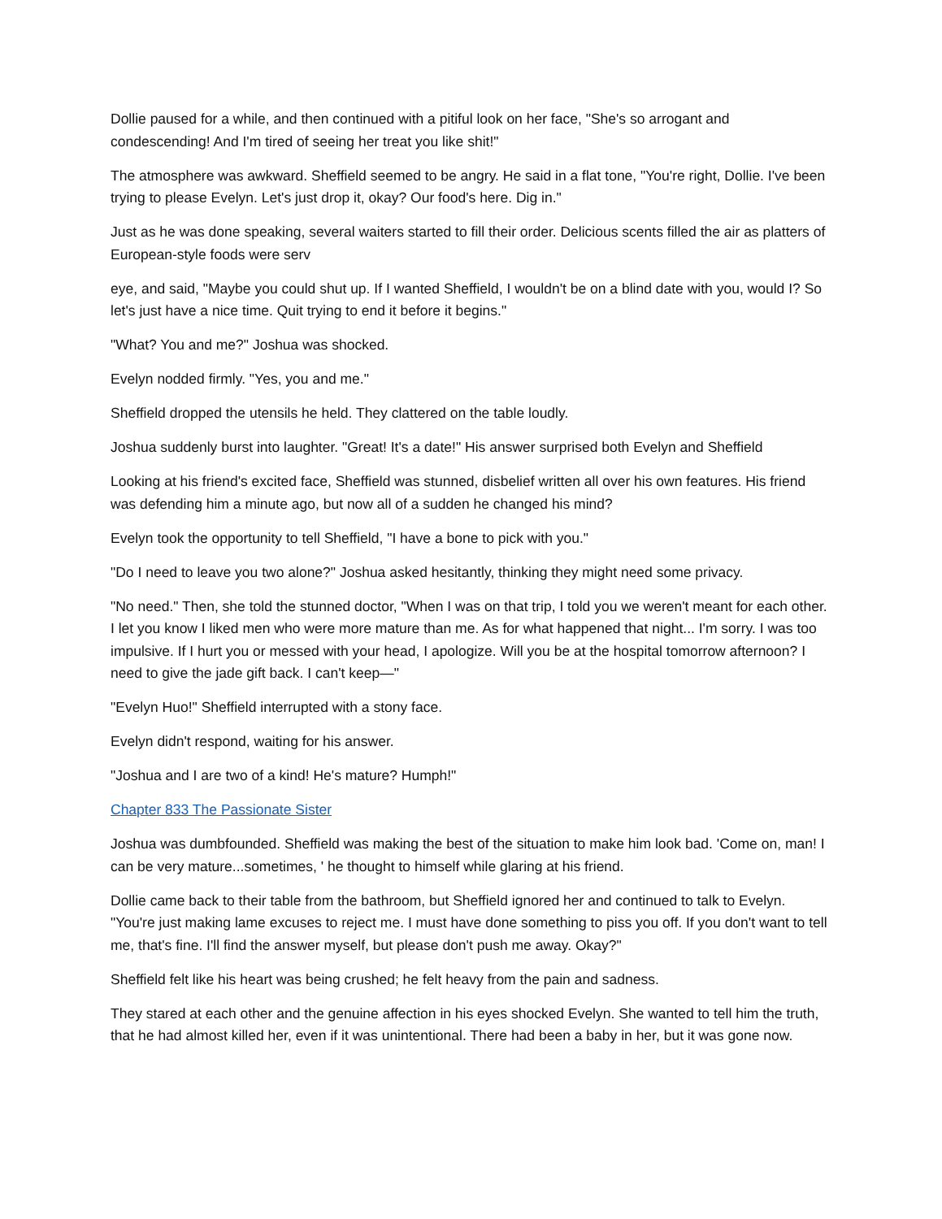Dollie paused for a while, and then continued with a pitiful look on her face, "She's so arrogant and condescending! And I'm tired of seeing her treat you like shit!"
The atmosphere was awkward. Sheffield seemed to be angry. He said in a flat tone, "You're right, Dollie. I've been trying to please Evelyn. Let's just drop it, okay? Our food's here. Dig in."
Just as he was done speaking, several waiters started to fill their order. Delicious scents filled the air as platters of European-style foods were serv
eye, and said, "Maybe you could shut up. If I wanted Sheffield, I wouldn't be on a blind date with you, would I? So let's just have a nice time. Quit trying to end it before it begins."
"What? You and me?" Joshua was shocked.
Evelyn nodded firmly. "Yes, you and me."
Sheffield dropped the utensils he held. They clattered on the table loudly.
Joshua suddenly burst into laughter. "Great! It's a date!" His answer surprised both Evelyn and Sheffield
Looking at his friend's excited face, Sheffield was stunned, disbelief written all over his own features. His friend was defending him a minute ago, but now all of a sudden he changed his mind?
Evelyn took the opportunity to tell Sheffield, "I have a bone to pick with you."
"Do I need to leave you two alone?" Joshua asked hesitantly, thinking they might need some privacy.
"No need." Then, she told the stunned doctor, "When I was on that trip, I told you we weren't meant for each other. I let you know I liked men who were more mature than me. As for what happened that night... I'm sorry. I was too impulsive. If I hurt you or messed with your head, I apologize. Will you be at the hospital tomorrow afternoon? I need to give the jade gift back. I can't keep—"
"Evelyn Huo!" Sheffield interrupted with a stony face.
Evelyn didn't respond, waiting for his answer.
"Joshua and I are two of a kind! He's mature? Humph!"
Chapter 833 The Passionate Sister
Joshua was dumbfounded. Sheffield was making the best of the situation to make him look bad. 'Come on, man! I can be very mature...sometimes, ' he thought to himself while glaring at his friend.
Dollie came back to their table from the bathroom, but Sheffield ignored her and continued to talk to Evelyn. "You're just making lame excuses to reject me. I must have done something to piss you off. If you don't want to tell me, that's fine. I'll find the answer myself, but please don't push me away. Okay?"
Sheffield felt like his heart was being crushed; he felt heavy from the pain and sadness.
They stared at each other and the genuine affection in his eyes shocked Evelyn. She wanted to tell him the truth, that he had almost killed her, even if it was unintentional. There had been a baby in her, but it was gone now.